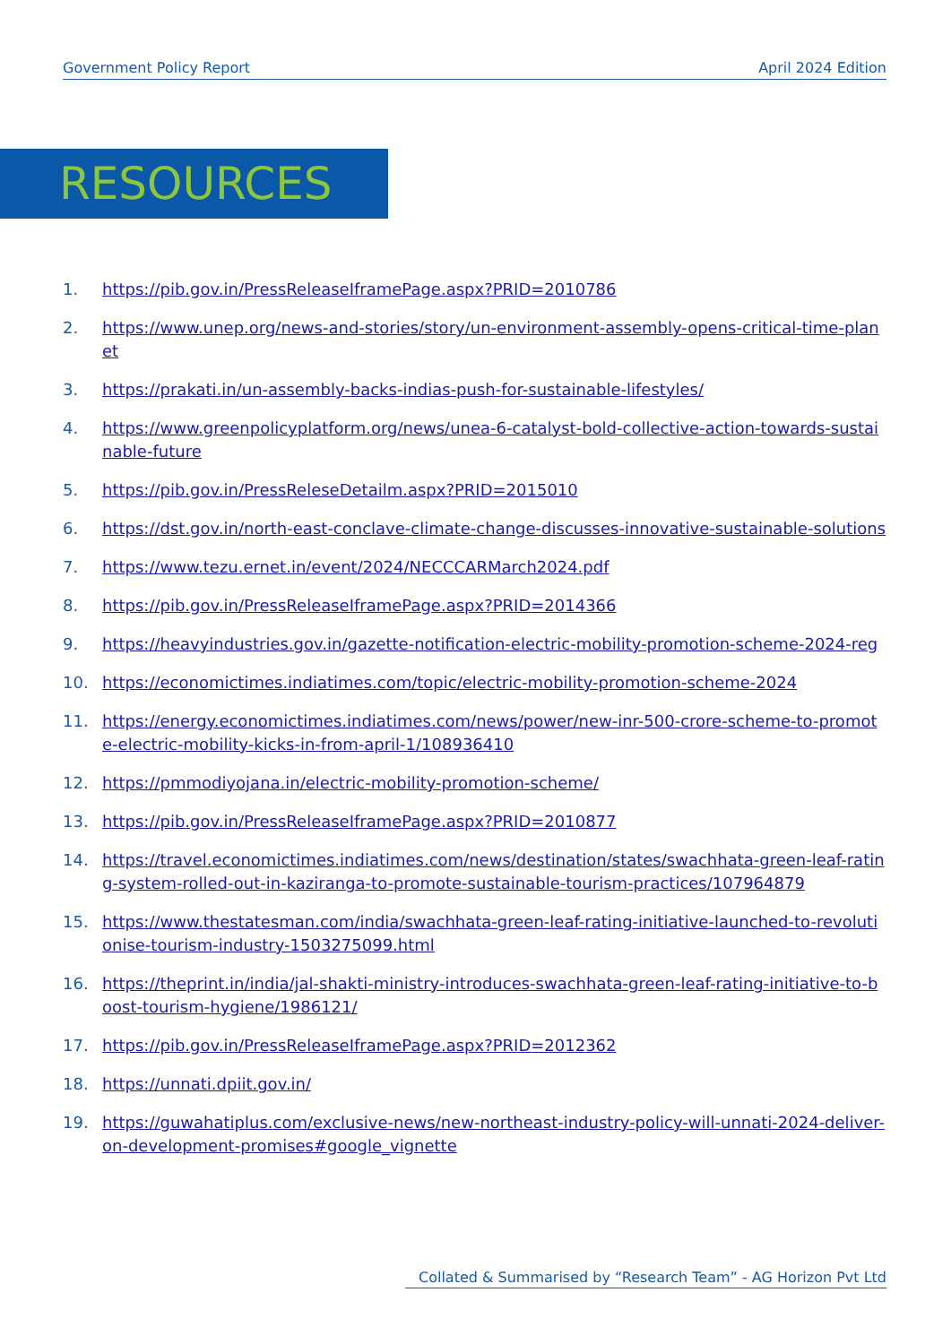Government Policy Report April 2024 Edition
RESOURCES
1. https://pib.gov.in/PressReleaseIframePage.aspx?PRID=2010786
2. https://www.unep.org/news-and-stories/story/un-environment-assembly-opens-critical-time-planet
3. https://prakati.in/un-assembly-backs-indias-push-for-sustainable-lifestyles/
4. https://www.greenpolicyplatform.org/news/unea-6-catalyst-bold-collective-action-towards-sustainable-future
5. https://pib.gov.in/PressReleseDetailm.aspx?PRID=2015010
6. https://dst.gov.in/north-east-conclave-climate-change-discusses-innovative-sustainable-solutions
7. https://www.tezu.ernet.in/event/2024/NECCCARMarch2024.pdf
8. https://pib.gov.in/PressReleaseIframePage.aspx?PRID=2014366
9. https://heavyindustries.gov.in/gazette-notification-electric-mobility-promotion-scheme-2024-reg
10. https://economictimes.indiatimes.com/topic/electric-mobility-promotion-scheme-2024
11. https://energy.economictimes.indiatimes.com/news/power/new-inr-500-crore-scheme-to-promote-electric-mobility-kicks-in-from-april-1/108936410
12. https://pmmodiyojana.in/electric-mobility-promotion-scheme/
13. https://pib.gov.in/PressReleaseIframePage.aspx?PRID=2010877
14. https://travel.economictimes.indiatimes.com/news/destination/states/swachhata-green-leaf-rating-system-rolled-out-in-kaziranga-to-promote-sustainable-tourism-practices/107964879
15. https://www.thestatesman.com/india/swachhata-green-leaf-rating-initiative-launched-to-revolutionise-tourism-industry-1503275099.html
16. https://theprint.in/india/jal-shakti-ministry-introduces-swachhata-green-leaf-rating-initiative-to-boost-tourism-hygiene/1986121/
17. https://pib.gov.in/PressReleaseIframePage.aspx?PRID=2012362
18. https://unnati.dpiit.gov.in/
19. https://guwahatiplus.com/exclusive-news/new-northeast-industry-policy-will-unnati-2024-deliver-on-development-promises#google_vignette
Collated & Summarised by “Research Team” - AG Horizon Pvt Ltd